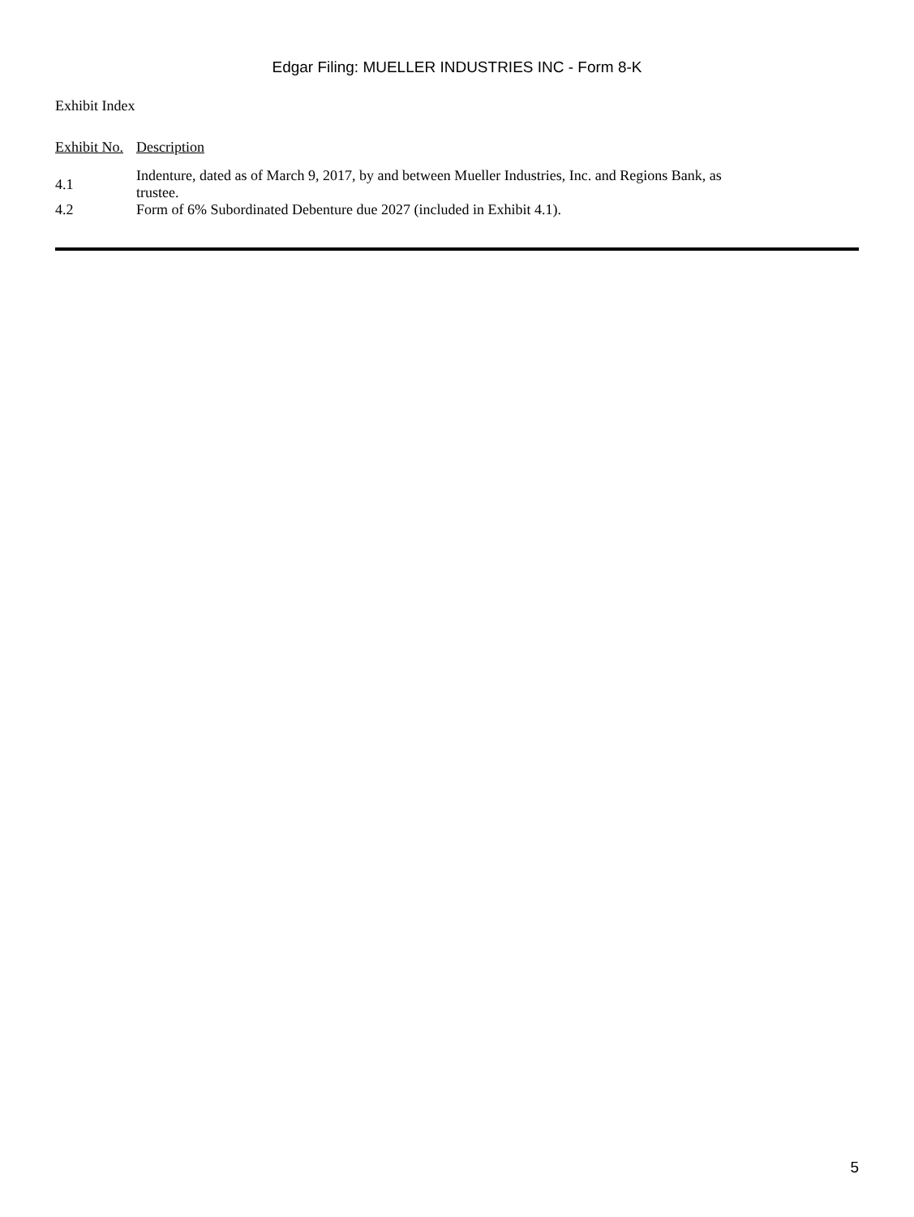Edgar Filing: MUELLER INDUSTRIES INC - Form 8-K
Exhibit Index
| Exhibit No. | Description |
| --- | --- |
| 4.1 | Indenture, dated as of March 9, 2017, by and between Mueller Industries, Inc. and Regions Bank, as trustee. |
| 4.2 | Form of 6% Subordinated Debenture due 2027 (included in Exhibit 4.1). |
5